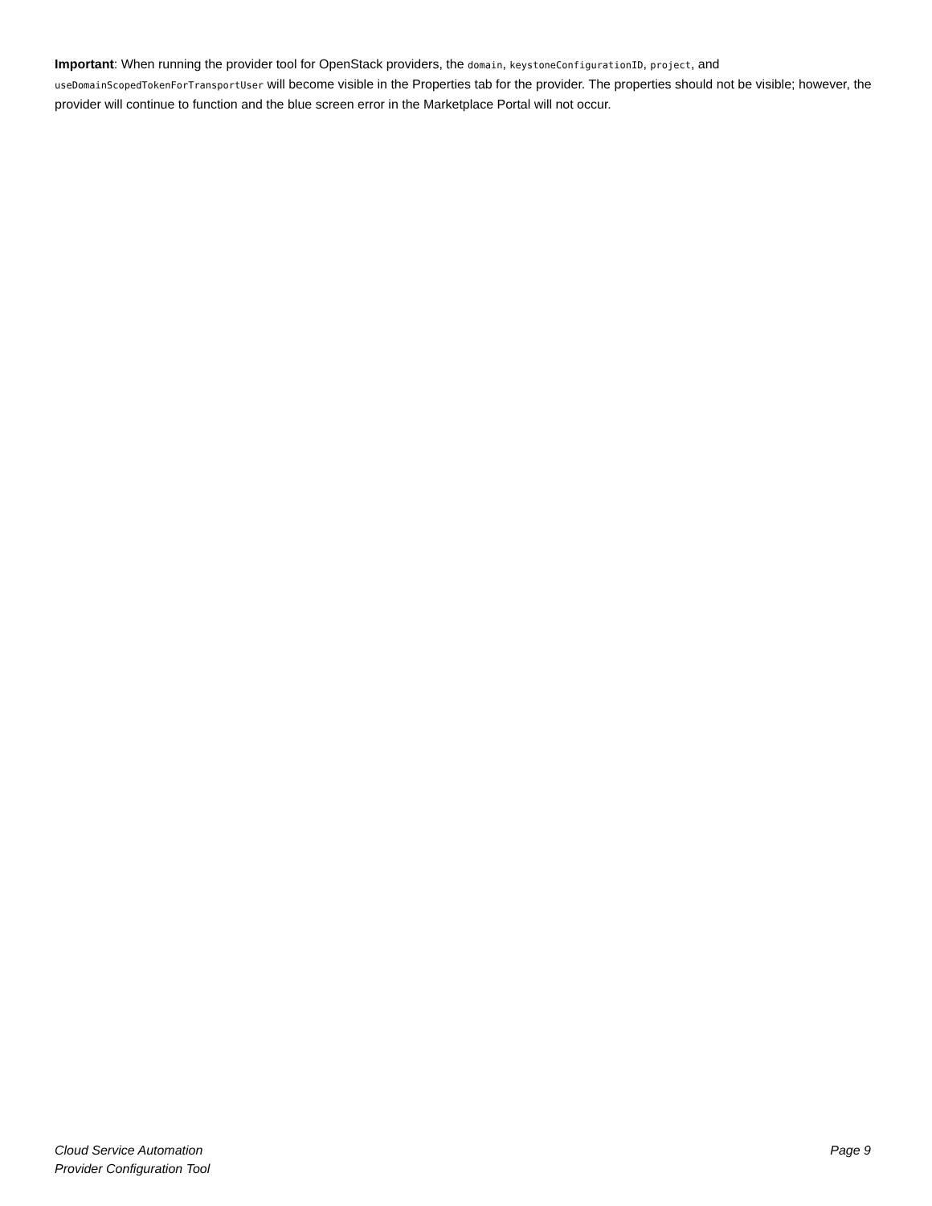Important: When running the provider tool for OpenStack providers, the domain, keystoneConfigurationID, project, and useDomainScopedTokenForTransportUser will become visible in the Properties tab for the provider. The properties should not be visible; however, the provider will continue to function and the blue screen error in the Marketplace Portal will not occur.
Cloud Service Automation
Provider Configuration Tool
Page 9